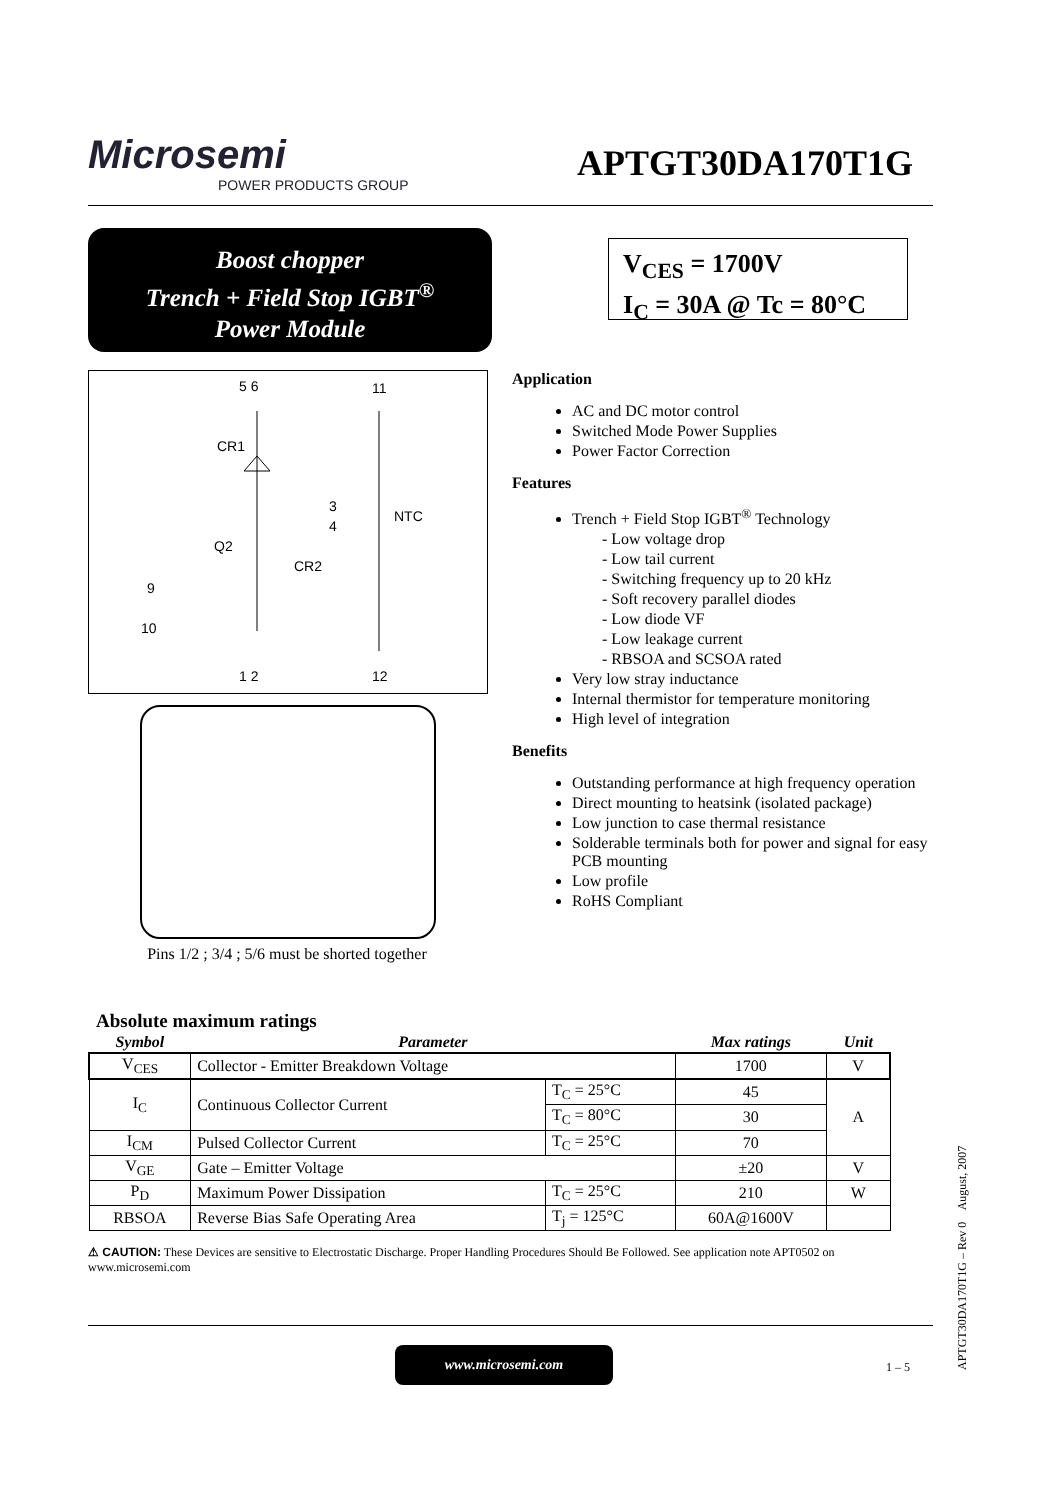Microsemi
POWER PRODUCTS GROUP
APTGT30DA170T1G
Boost chopper
Trench + Field Stop IGBT<sup>®</sup>
Power Module
V<sub>CES</sub> = 1700V
I<sub>C</sub> = 30A @ Tc = 80°C
5 6
11
CR1
3
4
NTC
Q2
CR2
9
10
1 2
12
Pins 1/2 ; 3/4 ; 5/6 must be shorted together
Application
AC and DC motor control
Switched Mode Power Supplies
Power Factor Correction
Features
Trench + Field Stop IGBT<sup>®</sup> Technology
- Low voltage drop
- Low tail current
- Switching frequency up to 20 kHz
- Soft recovery parallel diodes
- Low diode VF
- Low leakage current
- RBSOA and SCSOA rated
Very low stray inductance
Internal thermistor for temperature monitoring
High level of integration
Benefits
Outstanding performance at high frequency operation
Direct mounting to heatsink (isolated package)
Low junction to case thermal resistance
Solderable terminals both for power and signal for easy PCB mounting
Low profile
RoHS Compliant
Absolute maximum ratings
| Symbol | Parameter | | Max ratings | Unit |
| V<sub>CES</sub> | Collector - Emitter Breakdown Voltage | | 1700 | V |
| I<sub>C</sub> | Continuous Collector Current | T<sub>C</sub> = 25°C | 45 | A |
| | | T<sub>C</sub> = 80°C | 30 | |
| I<sub>CM</sub> | Pulsed Collector Current | T<sub>C</sub> = 25°C | 70 | |
| V<sub>GE</sub> | Gate – Emitter Voltage | | ±20 | V |
| P<sub>D</sub> | Maximum Power Dissipation | T<sub>C</sub> = 25°C | 210 | W |
| RBSOA | Reverse Bias Safe Operating Area | T<sub>j</sub> = 125°C | 60A@1600V | |
⚠ CAUTION: These Devices are sensitive to Electrostatic Discharge. Proper Handling Procedures Should Be Followed. See application note APT0502 on www.microsemi.com
www.microsemi.com
1 – 5
APTGT30DA170T1G – Rev 0 August, 2007